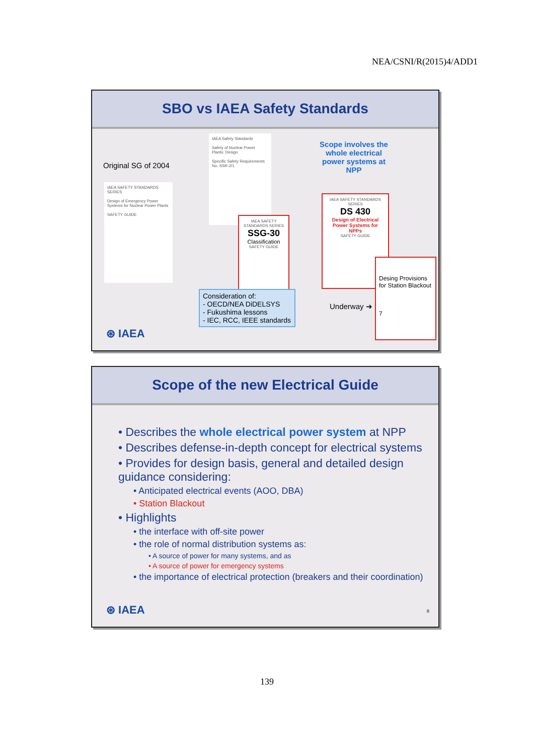NEA/CSNI/R(2015)4/ADD1
SBO vs IAEA Safety Standards
Original SG of 2004
IAEA SAFETY STANDARDS SERIES
Design of Emergency Power Systems for Nuclear Power Plants
SAFETY GUIDE
IAEA Safety Standards
Safety of Nuclear Power Plants: Design
Specific Safety Requirements No. SSR-2/1
IAEA SAFETY STANDARDS SERIES
SSG-30
Classification
SAFETY GUIDE
Scope involves the whole electrical power systems at NPP
IAEA SAFETY STANDARDS SERIES
DS 430
Design of Electrical Power Systems for NPPs
SAFETY GUIDE
Desing Provisions for Station Blackout
7
Consideration of:
- OECD/NEA DiDELSYS
- Fukushima lessons
- IEC, RCC, IEEE standards
Underway ➜
⊛ IAEA
Scope of the new Electrical Guide
• Describes the whole electrical power system at NPP
• Describes defense-in-depth concept for electrical systems
• Provides for design basis, general and detailed design guidance considering:
• Anticipated electrical events (AOO, DBA)
• Station Blackout
• Highlights
• the interface with off-site power
• the role of normal distribution systems as:
• A source of power for many systems, and as
• A source of power for emergency systems
• the importance of electrical protection (breakers and their coordination)
⊛ IAEA 8
139